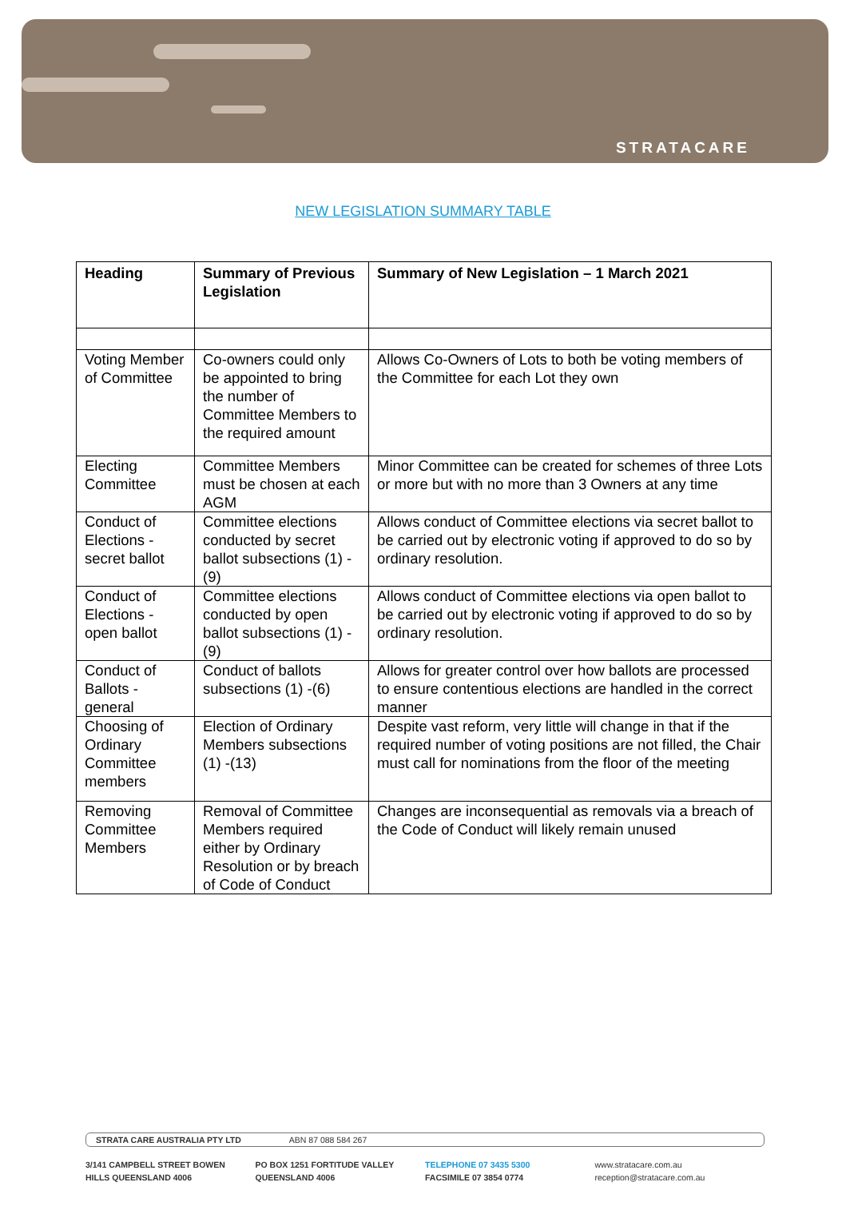STRATACARE
NEW LEGISLATION SUMMARY TABLE
| Heading | Summary of Previous Legislation | Summary of New Legislation – 1 March 2021 |
| --- | --- | --- |
| Voting Member of Committee | Co-owners could only be appointed to bring the number of Committee Members to the required amount | Allows Co-Owners of Lots to both be voting members of the Committee for each Lot they own |
| Electing Committee | Committee Members must be chosen at each AGM | Minor Committee can be created for schemes of three Lots or more but with no more than 3 Owners at any time |
| Conduct of Elections - secret ballot | Committee elections conducted by secret ballot subsections (1) -(9) | Allows conduct of Committee elections via secret ballot to be carried out by electronic voting if approved to do so by ordinary resolution. |
| Conduct of Elections - open ballot | Committee elections conducted by open ballot subsections (1) -(9) | Allows conduct of Committee elections via open ballot to be carried out by electronic voting if approved to do so by ordinary resolution. |
| Conduct of Ballots - general | Conduct of ballots subsections (1) -(6) | Allows for greater control over how ballots are processed to ensure contentious elections are handled in the correct manner |
| Choosing of Ordinary Committee members | Election of Ordinary Members subsections (1) -(13) | Despite vast reform, very little will change in that if the required number of voting positions are not filled, the Chair must call for nominations from the floor of the meeting |
| Removing Committee Members | Removal of Committee Members required either by Ordinary Resolution or by breach of Code of Conduct | Changes are inconsequential as removals via a breach of the Code of Conduct will likely remain unused |
STRATA CARE AUSTRALIA PTY LTD ABN 87 088 584 267
3/141 CAMPBELL STREET BOWEN
HILLS QUEENSLAND 4006
PO BOX 1251 FORTITUDE VALLEY
QUEENSLAND 4006
TELEPHONE 07 3435 5300
FACSIMILE 07 3854 0774
www.stratacare.com.au
reception@stratacare.com.au